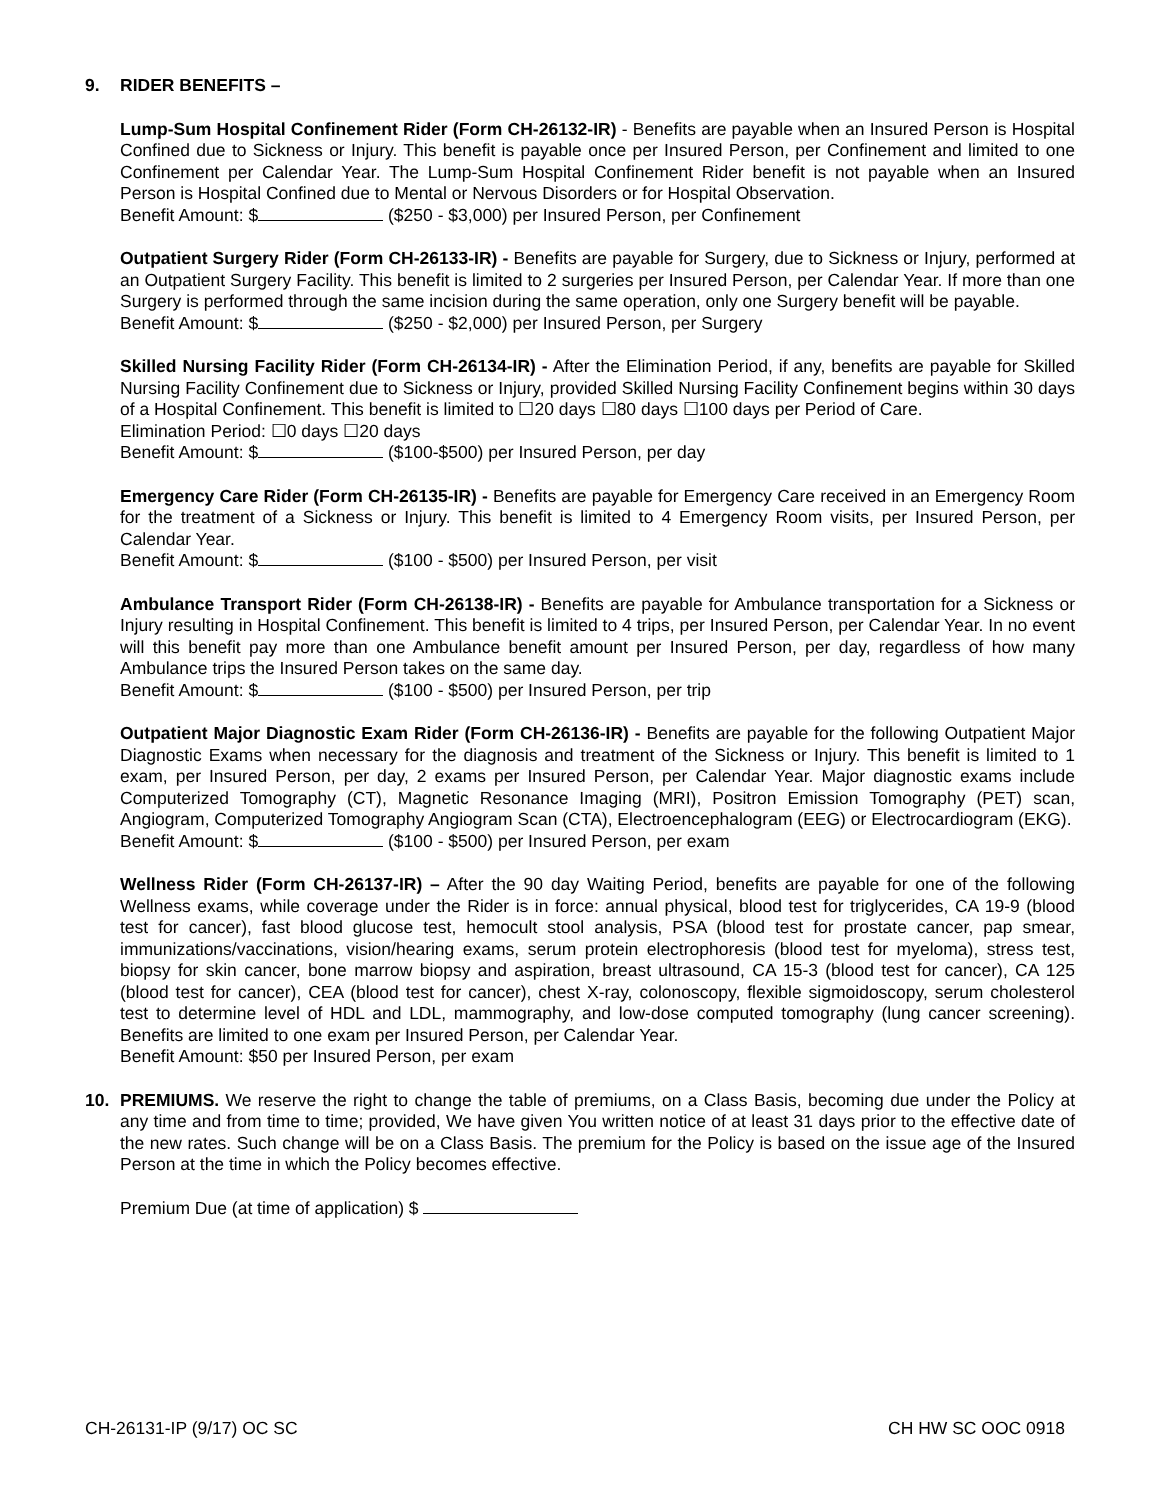9. RIDER BENEFITS –
Lump-Sum Hospital Confinement Rider (Form CH-26132-IR) - Benefits are payable when an Insured Person is Hospital Confined due to Sickness or Injury. This benefit is payable once per Insured Person, per Confinement and limited to one Confinement per Calendar Year. The Lump-Sum Hospital Confinement Rider benefit is not payable when an Insured Person is Hospital Confined due to Mental or Nervous Disorders or for Hospital Observation.
Benefit Amount: $ ($250 - $3,000) per Insured Person, per Confinement
Outpatient Surgery Rider (Form CH-26133-IR) - Benefits are payable for Surgery, due to Sickness or Injury, performed at an Outpatient Surgery Facility. This benefit is limited to 2 surgeries per Insured Person, per Calendar Year. If more than one Surgery is performed through the same incision during the same operation, only one Surgery benefit will be payable.
Benefit Amount: $ ($250 - $2,000) per Insured Person, per Surgery
Skilled Nursing Facility Rider (Form CH-26134-IR) - After the Elimination Period, if any, benefits are payable for Skilled Nursing Facility Confinement due to Sickness or Injury, provided Skilled Nursing Facility Confinement begins within 30 days of a Hospital Confinement. This benefit is limited to ☐20 days ☐80 days ☐100 days per Period of Care.
Elimination Period: ☐0 days ☐20 days
Benefit Amount: $ ($100-$500) per Insured Person, per day
Emergency Care Rider (Form CH-26135-IR) - Benefits are payable for Emergency Care received in an Emergency Room for the treatment of a Sickness or Injury. This benefit is limited to 4 Emergency Room visits, per Insured Person, per Calendar Year.
Benefit Amount: $ ($100 - $500) per Insured Person, per visit
Ambulance Transport Rider (Form CH-26138-IR) - Benefits are payable for Ambulance transportation for a Sickness or Injury resulting in Hospital Confinement. This benefit is limited to 4 trips, per Insured Person, per Calendar Year. In no event will this benefit pay more than one Ambulance benefit amount per Insured Person, per day, regardless of how many Ambulance trips the Insured Person takes on the same day.
Benefit Amount: $ ($100 - $500) per Insured Person, per trip
Outpatient Major Diagnostic Exam Rider (Form CH-26136-IR) - Benefits are payable for the following Outpatient Major Diagnostic Exams when necessary for the diagnosis and treatment of the Sickness or Injury. This benefit is limited to 1 exam, per Insured Person, per day, 2 exams per Insured Person, per Calendar Year. Major diagnostic exams include Computerized Tomography (CT), Magnetic Resonance Imaging (MRI), Positron Emission Tomography (PET) scan, Angiogram, Computerized Tomography Angiogram Scan (CTA), Electroencephalogram (EEG) or Electrocardiogram (EKG).
Benefit Amount: $ ($100 - $500) per Insured Person, per exam
Wellness Rider (Form CH-26137-IR) – After the 90 day Waiting Period, benefits are payable for one of the following Wellness exams, while coverage under the Rider is in force: annual physical, blood test for triglycerides, CA 19-9 (blood test for cancer), fast blood glucose test, hemocult stool analysis, PSA (blood test for prostate cancer, pap smear, immunizations/vaccinations, vision/hearing exams, serum protein electrophoresis (blood test for myeloma), stress test, biopsy for skin cancer, bone marrow biopsy and aspiration, breast ultrasound, CA 15-3 (blood test for cancer), CA 125 (blood test for cancer), CEA (blood test for cancer), chest X-ray, colonoscopy, flexible sigmoidoscopy, serum cholesterol test to determine level of HDL and LDL, mammography, and low-dose computed tomography (lung cancer screening). Benefits are limited to one exam per Insured Person, per Calendar Year.
Benefit Amount: $50 per Insured Person, per exam
10. PREMIUMS. We reserve the right to change the table of premiums, on a Class Basis, becoming due under the Policy at any time and from time to time; provided, We have given You written notice of at least 31 days prior to the effective date of the new rates. Such change will be on a Class Basis. The premium for the Policy is based on the issue age of the Insured Person at the time in which the Policy becomes effective.
Premium Due (at time of application) $
CH-26131-IP (9/17) OC SC CH HW SC OOC 0918